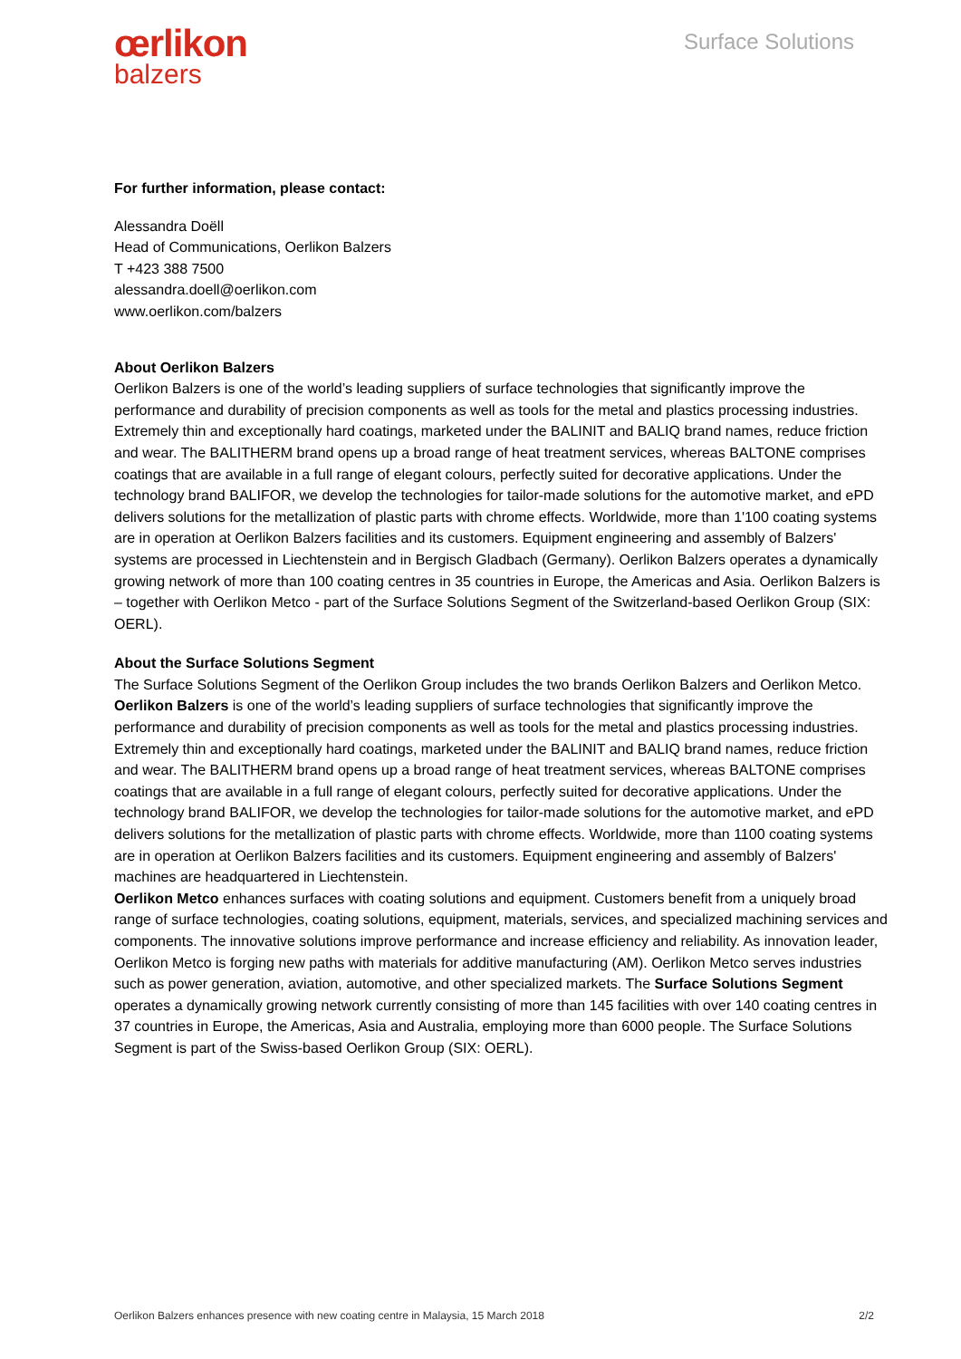œrlikon
balzers
Surface Solutions
For further information, please contact:
Alessandra Doëll
Head of Communications, Oerlikon Balzers
T +423 388 7500
alessandra.doell@oerlikon.com
www.oerlikon.com/balzers
About Oerlikon Balzers
Oerlikon Balzers is one of the world’s leading suppliers of surface technologies that significantly improve the performance and durability of precision components as well as tools for the metal and plastics processing industries. Extremely thin and exceptionally hard coatings, marketed under the BALINIT and BALIQ brand names, reduce friction and wear. The BALITHERM brand opens up a broad range of heat treatment services, whereas BALTONE comprises coatings that are available in a full range of elegant colours, perfectly suited for decorative applications. Under the technology brand BALIFOR, we develop the technologies for tailor-made solutions for the automotive market, and ePD delivers solutions for the metallization of plastic parts with chrome effects. Worldwide, more than 1'100 coating systems are in operation at Oerlikon Balzers facilities and its customers. Equipment engineering and assembly of Balzers' systems are processed in Liechtenstein and in Bergisch Gladbach (Germany). Oerlikon Balzers operates a dynamically growing network of more than 100 coating centres in 35 countries in Europe, the Americas and Asia. Oerlikon Balzers is – together with Oerlikon Metco - part of the Surface Solutions Segment of the Switzerland-based Oerlikon Group (SIX: OERL).
About the Surface Solutions Segment
The Surface Solutions Segment of the Oerlikon Group includes the two brands Oerlikon Balzers and Oerlikon Metco.
Oerlikon Balzers is one of the world’s leading suppliers of surface technologies that significantly improve the performance and durability of precision components as well as tools for the metal and plastics processing industries. Extremely thin and exceptionally hard coatings, marketed under the BALINIT and BALIQ brand names, reduce friction and wear. The BALITHERM brand opens up a broad range of heat treatment services, whereas BALTONE comprises coatings that are available in a full range of elegant colours, perfectly suited for decorative applications. Under the technology brand BALIFOR, we develop the technologies for tailor-made solutions for the automotive market, and ePD delivers solutions for the metallization of plastic parts with chrome effects. Worldwide, more than 1100 coating systems are in operation at Oerlikon Balzers facilities and its customers. Equipment engineering and assembly of Balzers' machines are headquartered in Liechtenstein.
Oerlikon Metco enhances surfaces with coating solutions and equipment. Customers benefit from a uniquely broad range of surface technologies, coating solutions, equipment, materials, services, and specialized machining services and components. The innovative solutions improve performance and increase efficiency and reliability. As innovation leader, Oerlikon Metco is forging new paths with materials for additive manufacturing (AM). Oerlikon Metco serves industries such as power generation, aviation, automotive, and other specialized markets. The Surface Solutions Segment operates a dynamically growing network currently consisting of more than 145 facilities with over 140 coating centres in 37 countries in Europe, the Americas, Asia and Australia, employing more than 6000 people. The Surface Solutions Segment is part of the Swiss-based Oerlikon Group (SIX: OERL).
Oerlikon Balzers enhances presence with new coating centre in Malaysia, 15 March 2018 2/2